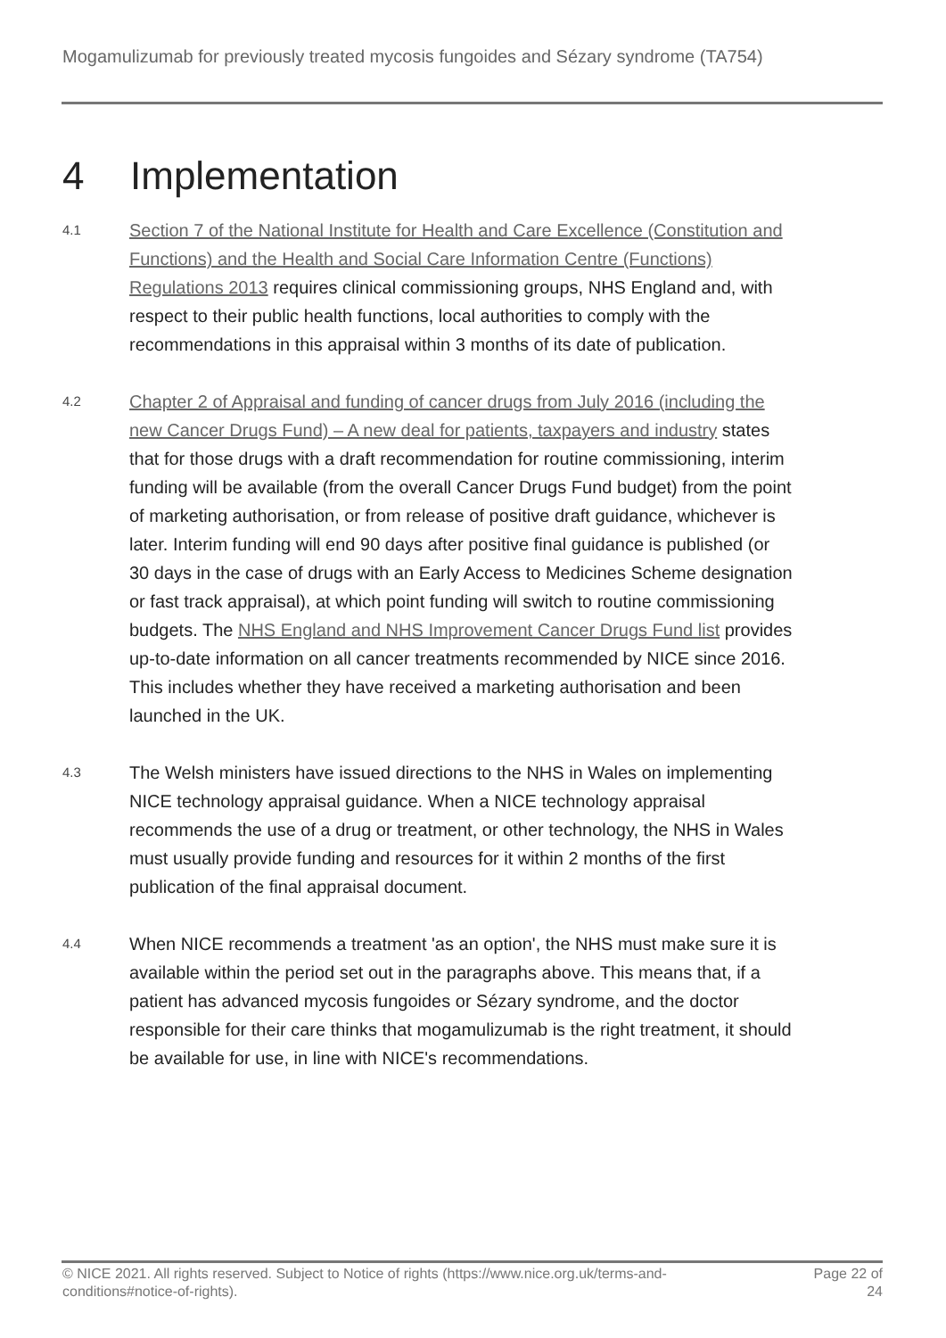Mogamulizumab for previously treated mycosis fungoides and Sézary syndrome (TA754)
4 Implementation
4.1
Section 7 of the National Institute for Health and Care Excellence (Constitution and Functions) and the Health and Social Care Information Centre (Functions) Regulations 2013 requires clinical commissioning groups, NHS England and, with respect to their public health functions, local authorities to comply with the recommendations in this appraisal within 3 months of its date of publication.
4.2
Chapter 2 of Appraisal and funding of cancer drugs from July 2016 (including the new Cancer Drugs Fund) – A new deal for patients, taxpayers and industry states that for those drugs with a draft recommendation for routine commissioning, interim funding will be available (from the overall Cancer Drugs Fund budget) from the point of marketing authorisation, or from release of positive draft guidance, whichever is later. Interim funding will end 90 days after positive final guidance is published (or 30 days in the case of drugs with an Early Access to Medicines Scheme designation or fast track appraisal), at which point funding will switch to routine commissioning budgets. The NHS England and NHS Improvement Cancer Drugs Fund list provides up-to-date information on all cancer treatments recommended by NICE since 2016. This includes whether they have received a marketing authorisation and been launched in the UK.
4.3
The Welsh ministers have issued directions to the NHS in Wales on implementing NICE technology appraisal guidance. When a NICE technology appraisal recommends the use of a drug or treatment, or other technology, the NHS in Wales must usually provide funding and resources for it within 2 months of the first publication of the final appraisal document.
4.4
When NICE recommends a treatment 'as an option', the NHS must make sure it is available within the period set out in the paragraphs above. This means that, if a patient has advanced mycosis fungoides or Sézary syndrome, and the doctor responsible for their care thinks that mogamulizumab is the right treatment, it should be available for use, in line with NICE's recommendations.
© NICE 2021. All rights reserved. Subject to Notice of rights (https://www.nice.org.uk/terms-and-conditions#notice-of-rights).
Page 22 of 24